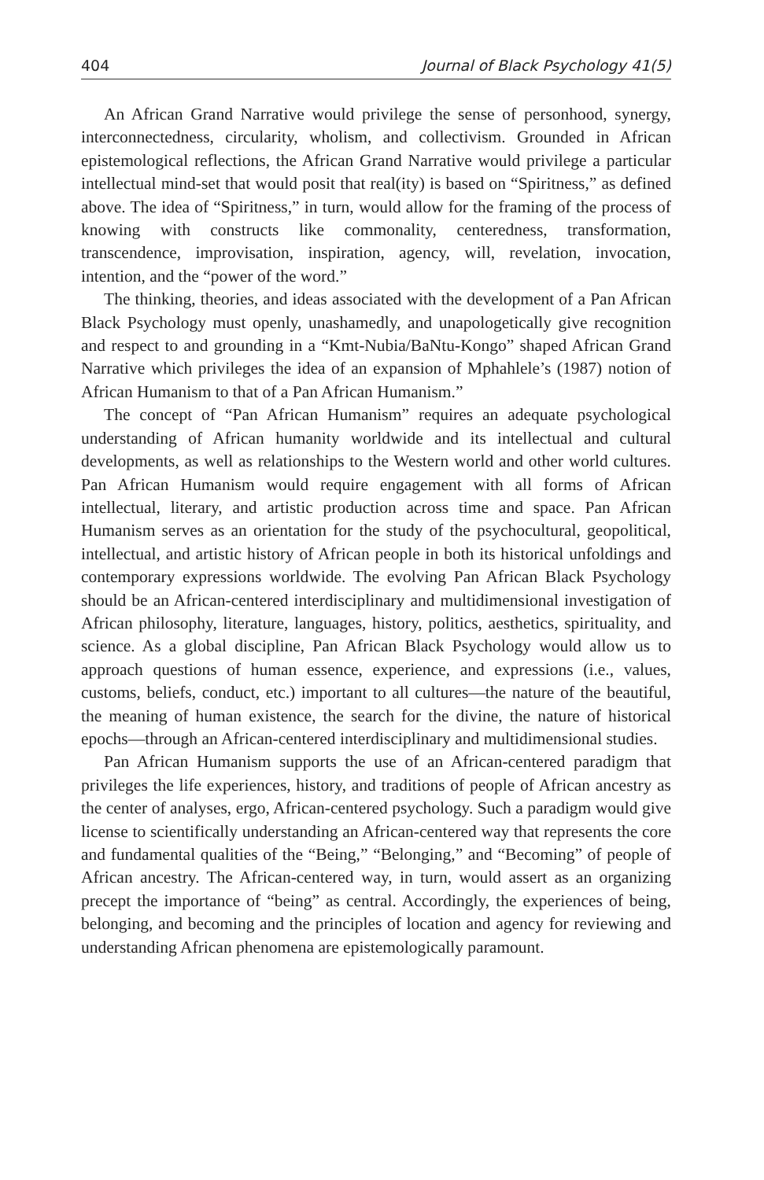404 Journal of Black Psychology 41(5)
An African Grand Narrative would privilege the sense of personhood, synergy, interconnectedness, circularity, wholism, and collectivism. Grounded in African epistemological reflections, the African Grand Narrative would privilege a particular intellectual mind-set that would posit that real(ity) is based on “Spiritness,” as defined above. The idea of “Spiritness,” in turn, would allow for the framing of the process of knowing with constructs like commonality, centeredness, transformation, transcendence, improvisation, inspiration, agency, will, revelation, invocation, intention, and the “power of the word.”
The thinking, theories, and ideas associated with the development of a Pan African Black Psychology must openly, unashamedly, and unapologetically give recognition and respect to and grounding in a “Kmt-Nubia/BaNtu-Kongo” shaped African Grand Narrative which privileges the idea of an expansion of Mphahlele’s (1987) notion of African Humanism to that of a Pan African Humanism.”
The concept of “Pan African Humanism” requires an adequate psychological understanding of African humanity worldwide and its intellectual and cultural developments, as well as relationships to the Western world and other world cultures. Pan African Humanism would require engagement with all forms of African intellectual, literary, and artistic production across time and space. Pan African Humanism serves as an orientation for the study of the psychocultural, geopolitical, intellectual, and artistic history of African people in both its historical unfoldings and contemporary expressions worldwide. The evolving Pan African Black Psychology should be an African-centered interdisciplinary and multidimensional investigation of African philosophy, literature, languages, history, politics, aesthetics, spirituality, and science. As a global discipline, Pan African Black Psychology would allow us to approach questions of human essence, experience, and expressions (i.e., values, customs, beliefs, conduct, etc.) important to all cultures—the nature of the beautiful, the meaning of human existence, the search for the divine, the nature of historical epochs—through an African-centered interdisciplinary and multidimensional studies.
Pan African Humanism supports the use of an African-centered paradigm that privileges the life experiences, history, and traditions of people of African ancestry as the center of analyses, ergo, African-centered psychology. Such a paradigm would give license to scientifically understanding an African-centered way that represents the core and fundamental qualities of the “Being,” “Belonging,” and “Becoming” of people of African ancestry. The African-centered way, in turn, would assert as an organizing precept the importance of “being” as central. Accordingly, the experiences of being, belonging, and becoming and the principles of location and agency for reviewing and understanding African phenomena are epistemologically paramount.